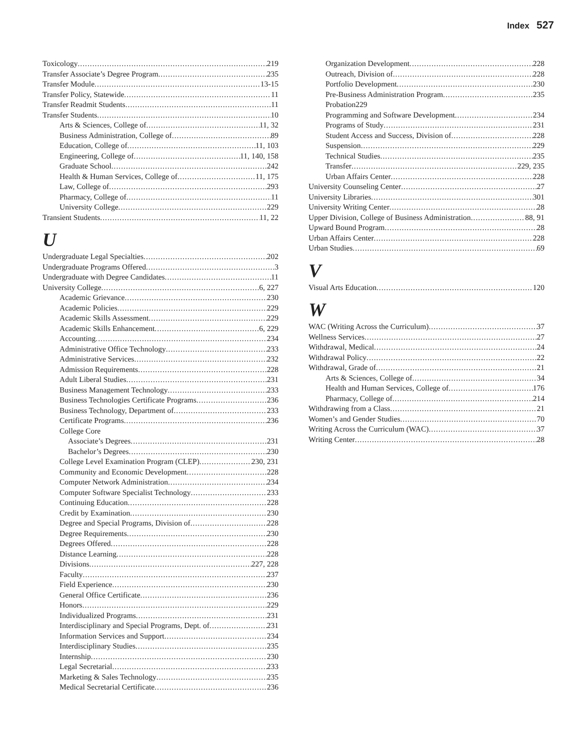Index 527
Toxicology 219
Transfer Associate’s Degree Program 235
Transfer Module 13-15
Transfer Policy, Statewide 11
Transfer Readmit Students 11
Transfer Students 10
Arts & Sciences, College of 11, 32
Business Administration, College of 89
Education, College of 11, 103
Engineering, College of 11, 140, 158
Graduate School 242
Health & Human Services, College of 11, 175
Law, College of 293
Pharmacy, College of 11
University College 229
Transient Students 11, 22
U
Undergraduate Legal Specialties 202
Undergraduate Programs Offered 3
Undergraduate with Degree Candidates 11
University College 6, 227
Academic Grievance 230
Academic Policies 229
Academic Skills Assessment 229
Academic Skills Enhancement 6, 229
Accounting 234
Administrative Office Technology 233
Administrative Services 232
Admission Requirements 228
Adult Liberal Studies 231
Business Management Technology 233
Business Technologies Certificate Programs 236
Business Technology, Department of 233
Certificate Programs 236
College Core
Associate’s Degrees 231
Bachelor’s Degrees 230
College Level Examination Program (CLEP) 230, 231
Community and Economic Development 228
Computer Network Administration 234
Computer Software Specialist Technology 233
Continuing Education 228
Credit by Examination 230
Degree and Special Programs, Division of 228
Degree Requirements 230
Degrees Offered 228
Distance Learning 228
Divisions 227, 228
Faculty 237
Field Experience 230
General Office Certificate 236
Honors 229
Individualized Programs 231
Interdisciplinary and Special Programs, Dept. of 231
Information Services and Support 234
Interdisciplinary Studies 235
Internship 230
Legal Secretarial 233
Marketing & Sales Technology 235
Medical Secretarial Certificate 236
Organization Development 228
Outreach, Division of 228
Portfolio Development 230
Pre-Business Administration Program 235
Probation229
Programming and Software Development 234
Programs of Study 231
Student Access and Success, Division of 228
Suspension 229
Technical Studies 235
Transfer 229, 235
Urban Affairs Center 228
University Counseling Center 27
University Libraries 301
University Writing Center 28
Upper Division, College of Business Administration 88, 91
Upward Bound Program 28
Urban Affairs Center 228
Urban Studies 69
V
Visual Arts Education 120
W
WAC (Writing Across the Curriculum) 37
Wellness Services 27
Withdrawal, Medical 24
Withdrawal Policy 22
Withdrawal, Grade of 21
Arts & Sciences, College of 34
Health and Human Services, College of 176
Pharmacy, College of 214
Withdrawing from a Class 21
Women’s and Gender Studies 70
Writing Across the Curriculum (WAC) 37
Writing Center 28